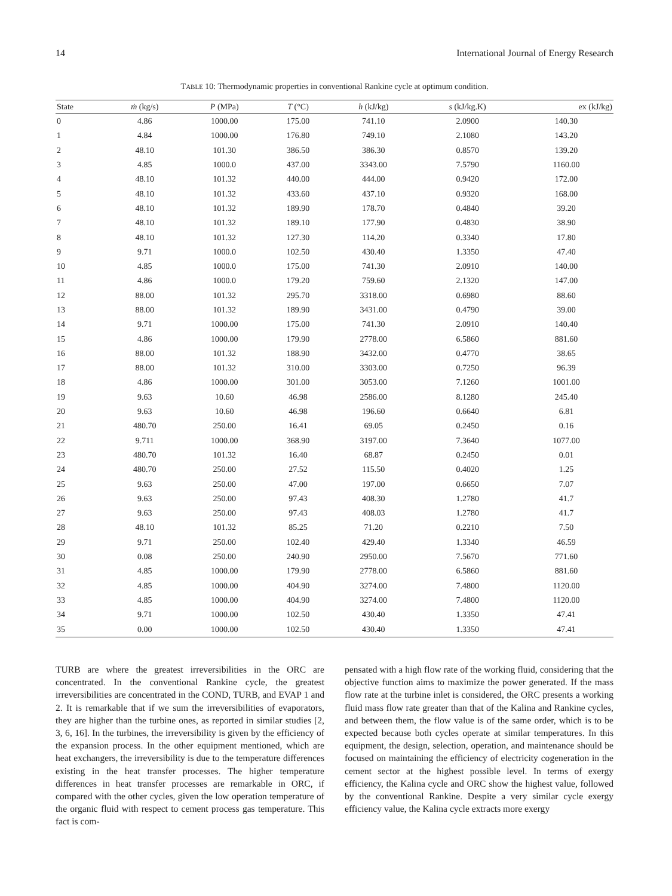14 International Journal of Energy Research
TABLE 10: Thermodynamic properties in conventional Rankine cycle at optimum condition.
| State | ṁ (kg/s) | P (MPa) | T (°C) | h (kJ/kg) | s (kJ/kg.K) | ex (kJ/kg) |
| --- | --- | --- | --- | --- | --- | --- |
| 0 | 4.86 | 1000.00 | 175.00 | 741.10 | 2.0900 | 140.30 |
| 1 | 4.84 | 1000.00 | 176.80 | 749.10 | 2.1080 | 143.20 |
| 2 | 48.10 | 101.30 | 386.50 | 386.30 | 0.8570 | 139.20 |
| 3 | 4.85 | 1000.0 | 437.00 | 3343.00 | 7.5790 | 1160.00 |
| 4 | 48.10 | 101.32 | 440.00 | 444.00 | 0.9420 | 172.00 |
| 5 | 48.10 | 101.32 | 433.60 | 437.10 | 0.9320 | 168.00 |
| 6 | 48.10 | 101.32 | 189.90 | 178.70 | 0.4840 | 39.20 |
| 7 | 48.10 | 101.32 | 189.10 | 177.90 | 0.4830 | 38.90 |
| 8 | 48.10 | 101.32 | 127.30 | 114.20 | 0.3340 | 17.80 |
| 9 | 9.71 | 1000.0 | 102.50 | 430.40 | 1.3350 | 47.40 |
| 10 | 4.85 | 1000.0 | 175.00 | 741.30 | 2.0910 | 140.00 |
| 11 | 4.86 | 1000.0 | 179.20 | 759.60 | 2.1320 | 147.00 |
| 12 | 88.00 | 101.32 | 295.70 | 3318.00 | 0.6980 | 88.60 |
| 13 | 88.00 | 101.32 | 189.90 | 3431.00 | 0.4790 | 39.00 |
| 14 | 9.71 | 1000.00 | 175.00 | 741.30 | 2.0910 | 140.40 |
| 15 | 4.86 | 1000.00 | 179.90 | 2778.00 | 6.5860 | 881.60 |
| 16 | 88.00 | 101.32 | 188.90 | 3432.00 | 0.4770 | 38.65 |
| 17 | 88.00 | 101.32 | 310.00 | 3303.00 | 0.7250 | 96.39 |
| 18 | 4.86 | 1000.00 | 301.00 | 3053.00 | 7.1260 | 1001.00 |
| 19 | 9.63 | 10.60 | 46.98 | 2586.00 | 8.1280 | 245.40 |
| 20 | 9.63 | 10.60 | 46.98 | 196.60 | 0.6640 | 6.81 |
| 21 | 480.70 | 250.00 | 16.41 | 69.05 | 0.2450 | 0.16 |
| 22 | 9.711 | 1000.00 | 368.90 | 3197.00 | 7.3640 | 1077.00 |
| 23 | 480.70 | 101.32 | 16.40 | 68.87 | 0.2450 | 0.01 |
| 24 | 480.70 | 250.00 | 27.52 | 115.50 | 0.4020 | 1.25 |
| 25 | 9.63 | 250.00 | 47.00 | 197.00 | 0.6650 | 7.07 |
| 26 | 9.63 | 250.00 | 97.43 | 408.30 | 1.2780 | 41.7 |
| 27 | 9.63 | 250.00 | 97.43 | 408.03 | 1.2780 | 41.7 |
| 28 | 48.10 | 101.32 | 85.25 | 71.20 | 0.2210 | 7.50 |
| 29 | 9.71 | 250.00 | 102.40 | 429.40 | 1.3340 | 46.59 |
| 30 | 0.08 | 250.00 | 240.90 | 2950.00 | 7.5670 | 771.60 |
| 31 | 4.85 | 1000.00 | 179.90 | 2778.00 | 6.5860 | 881.60 |
| 32 | 4.85 | 1000.00 | 404.90 | 3274.00 | 7.4800 | 1120.00 |
| 33 | 4.85 | 1000.00 | 404.90 | 3274.00 | 7.4800 | 1120.00 |
| 34 | 9.71 | 1000.00 | 102.50 | 430.40 | 1.3350 | 47.41 |
| 35 | 0.00 | 1000.00 | 102.50 | 430.40 | 1.3350 | 47.41 |
TURB are where the greatest irreversibilities in the ORC are concentrated. In the conventional Rankine cycle, the greatest irreversibilities are concentrated in the COND, TURB, and EVAP 1 and 2. It is remarkable that if we sum the irreversibilities of evaporators, they are higher than the turbine ones, as reported in similar studies [2, 3, 6, 16]. In the turbines, the irreversibility is given by the efficiency of the expansion process. In the other equipment mentioned, which are heat exchangers, the irreversibility is due to the temperature differences existing in the heat transfer processes. The higher temperature differences in heat transfer processes are remarkable in ORC, if compared with the other cycles, given the low operation temperature of the organic fluid with respect to cement process gas temperature. This fact is com-
pensated with a high flow rate of the working fluid, considering that the objective function aims to maximize the power generated. If the mass flow rate at the turbine inlet is considered, the ORC presents a working fluid mass flow rate greater than that of the Kalina and Rankine cycles, and between them, the flow value is of the same order, which is to be expected because both cycles operate at similar temperatures. In this equipment, the design, selection, operation, and maintenance should be focused on maintaining the efficiency of electricity cogeneration in the cement sector at the highest possible level. In terms of exergy efficiency, the Kalina cycle and ORC show the highest value, followed by the conventional Rankine. Despite a very similar cycle exergy efficiency value, the Kalina cycle extracts more exergy